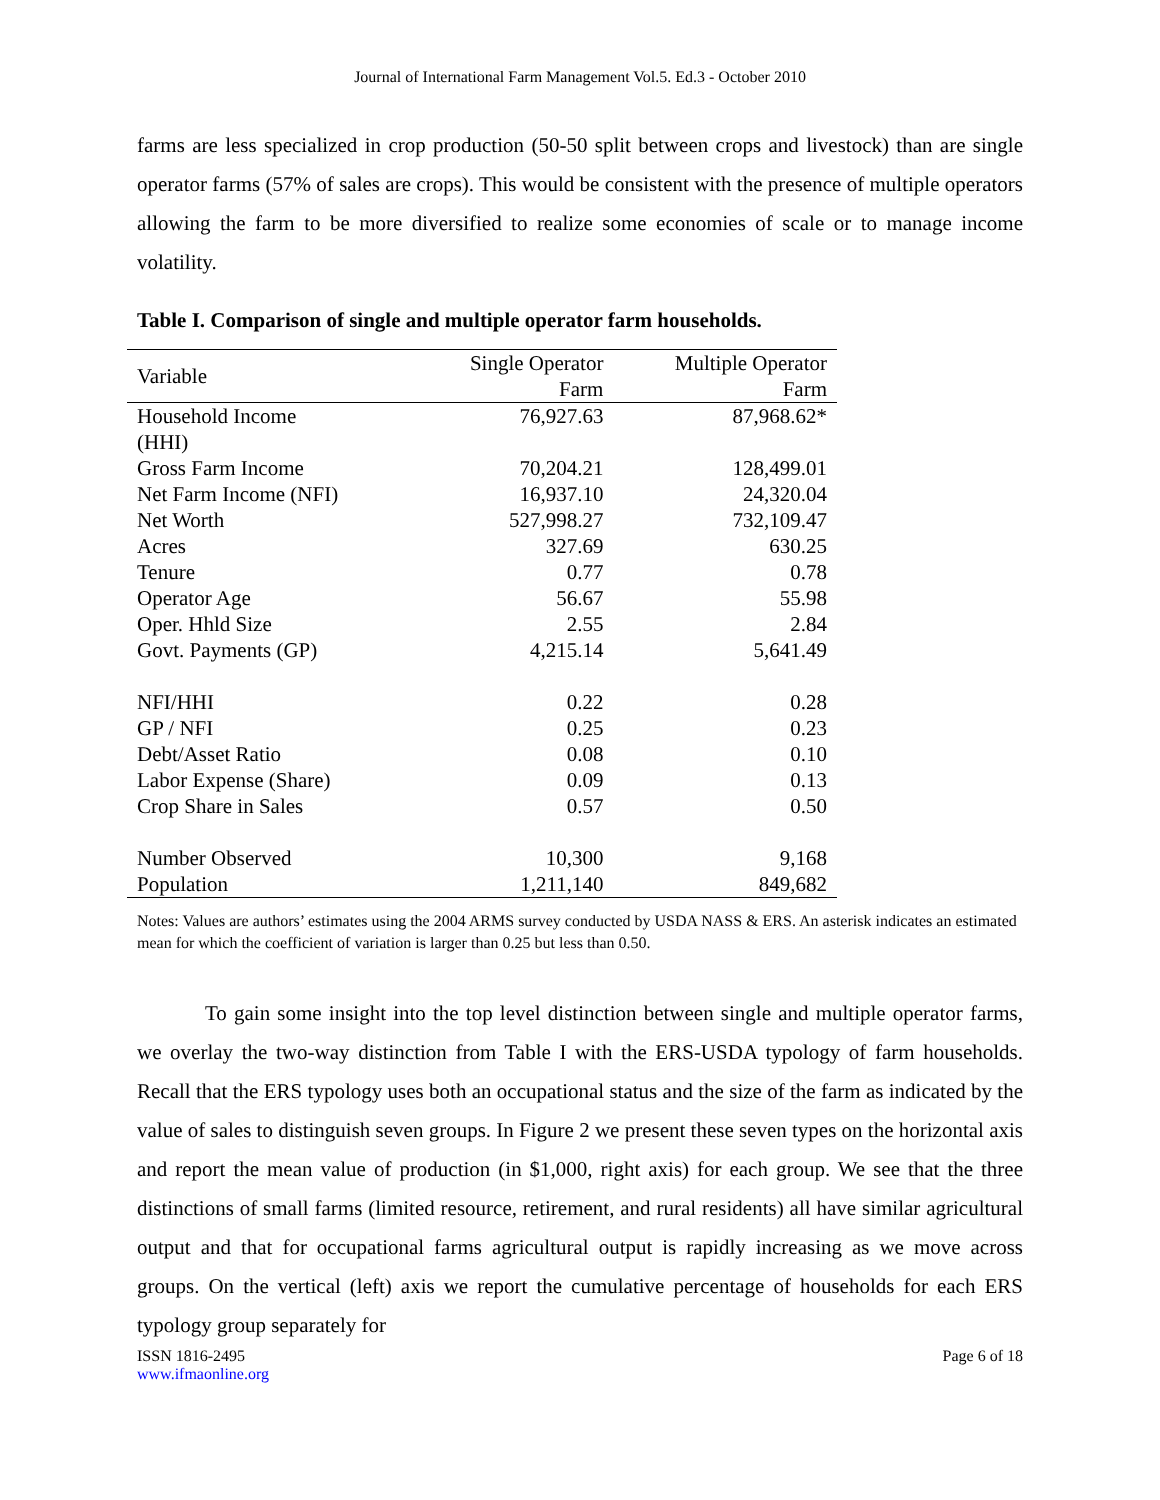Journal of International Farm Management Vol.5. Ed.3 - October 2010
farms are less specialized in crop production (50-50 split between crops and livestock) than are single operator farms (57% of sales are crops). This would be consistent with the presence of multiple operators allowing the farm to be more diversified to realize some economies of scale or to manage income volatility.
Table I. Comparison of single and multiple operator farm households.
| Variable | Single Operator Farm | Multiple Operator Farm |
| --- | --- | --- |
| Household Income (HHI) | 76,927.63 | 87,968.62* |
| Gross Farm Income | 70,204.21 | 128,499.01 |
| Net Farm Income (NFI) | 16,937.10 | 24,320.04 |
| Net Worth | 527,998.27 | 732,109.47 |
| Acres | 327.69 | 630.25 |
| Tenure | 0.77 | 0.78 |
| Operator Age | 56.67 | 55.98 |
| Oper. Hhld Size | 2.55 | 2.84 |
| Govt. Payments (GP) | 4,215.14 | 5,641.49 |
| NFI/HHI | 0.22 | 0.28 |
| GP / NFI | 0.25 | 0.23 |
| Debt/Asset Ratio | 0.08 | 0.10 |
| Labor Expense (Share) | 0.09 | 0.13 |
| Crop Share in Sales | 0.57 | 0.50 |
| Number Observed | 10,300 | 9,168 |
| Population | 1,211,140 | 849,682 |
Notes: Values are authors’ estimates using the 2004 ARMS survey conducted by USDA NASS & ERS. An asterisk indicates an estimated mean for which the coefficient of variation is larger than 0.25 but less than 0.50.
To gain some insight into the top level distinction between single and multiple operator farms, we overlay the two-way distinction from Table I with the ERS-USDA typology of farm households. Recall that the ERS typology uses both an occupational status and the size of the farm as indicated by the value of sales to distinguish seven groups. In Figure 2 we present these seven types on the horizontal axis and report the mean value of production (in $1,000, right axis) for each group. We see that the three distinctions of small farms (limited resource, retirement, and rural residents) all have similar agricultural output and that for occupational farms agricultural output is rapidly increasing as we move across groups. On the vertical (left) axis we report the cumulative percentage of households for each ERS typology group separately for
ISSN 1816-2495
www.ifmaonline.org Page 6 of 18